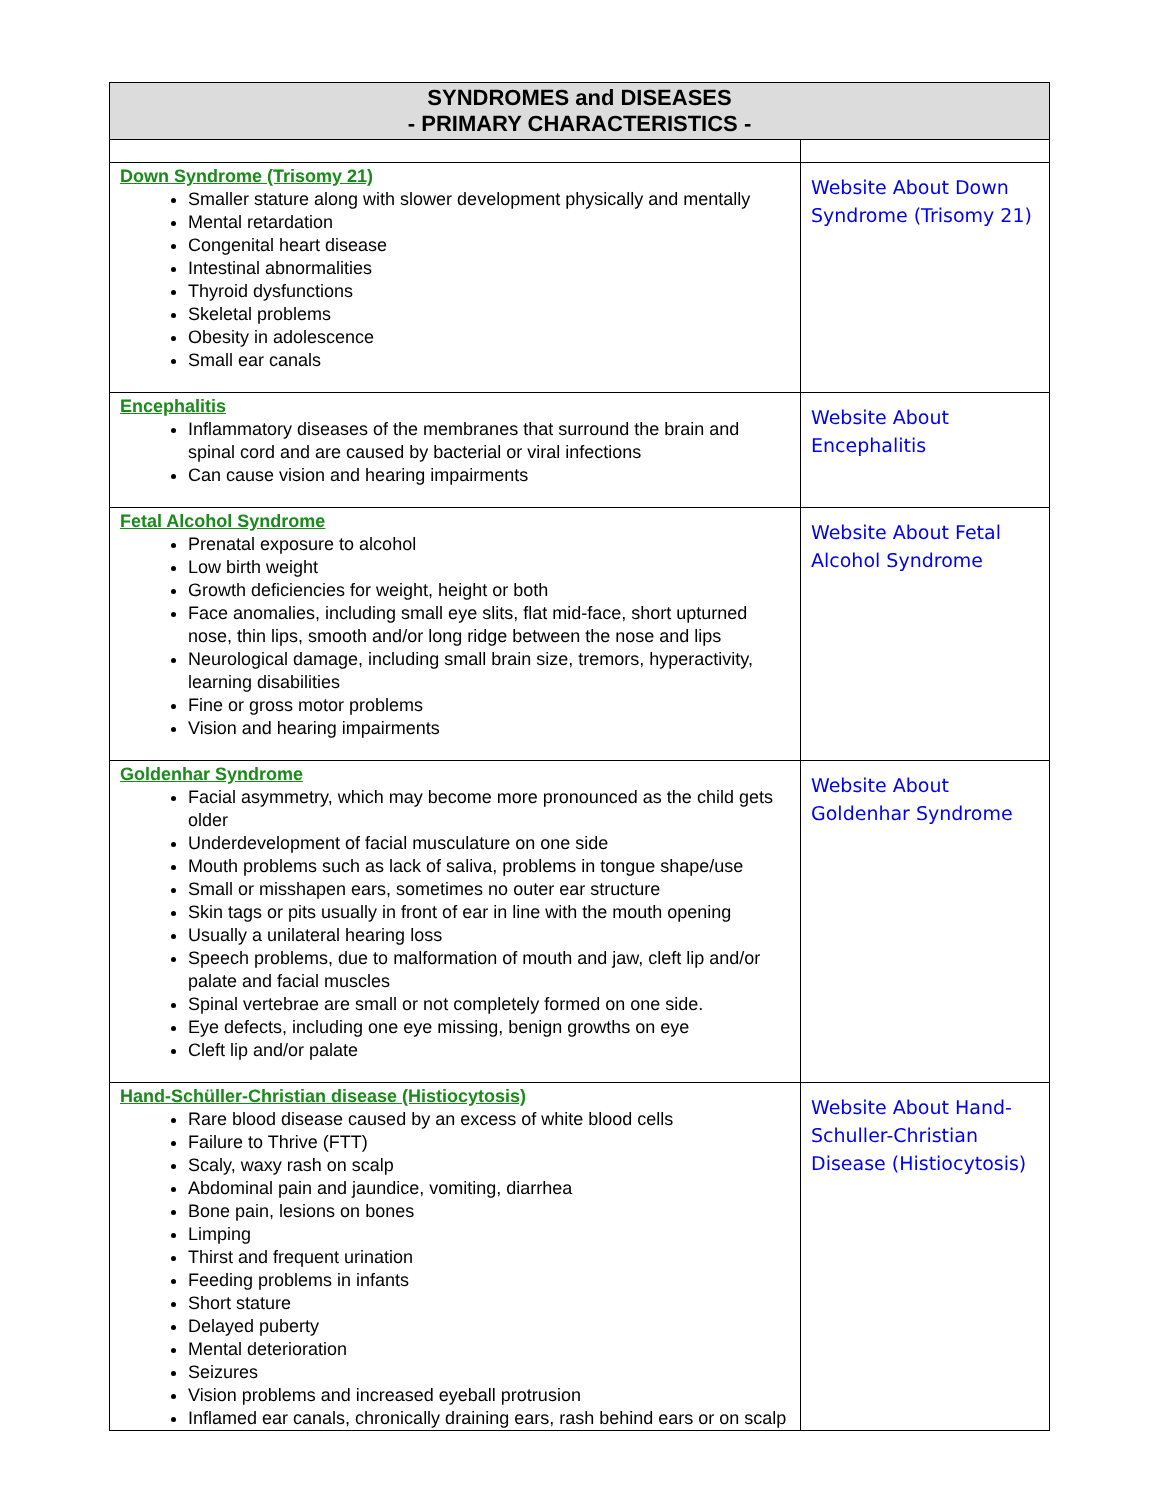| SYNDROMES and DISEASES - PRIMARY CHARACTERISTICS - | |
| --- | --- |
| Down Syndrome (Trisomy 21) Smaller stature along with slower development physically and mentally Mental retardation Congenital heart disease Intestinal abnormalities Thyroid dysfunctions Skeletal problems Obesity in adolescence Small ear canals | Website About Down Syndrome (Trisomy 21) |
| Encephalitis Inflammatory diseases of the membranes that surround the brain and spinal cord and are caused by bacterial or viral infections Can cause vision and hearing impairments | Website About Encephalitis |
| Fetal Alcohol Syndrome Prenatal exposure to alcohol Low birth weight Growth deficiencies for weight, height or both Face anomalies, including small eye slits, flat mid-face, short upturned nose, thin lips, smooth and/or long ridge between the nose and lips Neurological damage, including small brain size, tremors, hyperactivity, learning disabilities Fine or gross motor problems Vision and hearing impairments | Website About Fetal Alcohol Syndrome |
| Goldenhar Syndrome Facial asymmetry, which may become more pronounced as the child gets older Underdevelopment of facial musculature on one side Mouth problems such as lack of saliva, problems in tongue shape/use Small or misshapen ears, sometimes no outer ear structure Skin tags or pits usually in front of ear in line with the mouth opening Usually a unilateral hearing loss Speech problems, due to malformation of mouth and jaw, cleft lip and/or palate and facial muscles Spinal vertebrae are small or not completely formed on one side. Eye defects, including one eye missing, benign growths on eye Cleft lip and/or palate | Website About Goldenhar Syndrome |
| Hand-Schüller-Christian disease (Histiocytosis) Rare blood disease caused by an excess of white blood cells Failure to Thrive (FTT) Scaly, waxy rash on scalp Abdominal pain and jaundice, vomiting, diarrhea Bone pain, lesions on bones Limping Thirst and frequent urination Feeding problems in infants Short stature Delayed puberty Mental deterioration Seizures Vision problems and increased eyeball protrusion Inflamed ear canals, chronically draining ears, rash behind ears or on scalp | Website About Hand-Schuller-Christian Disease (Histiocytosis) |